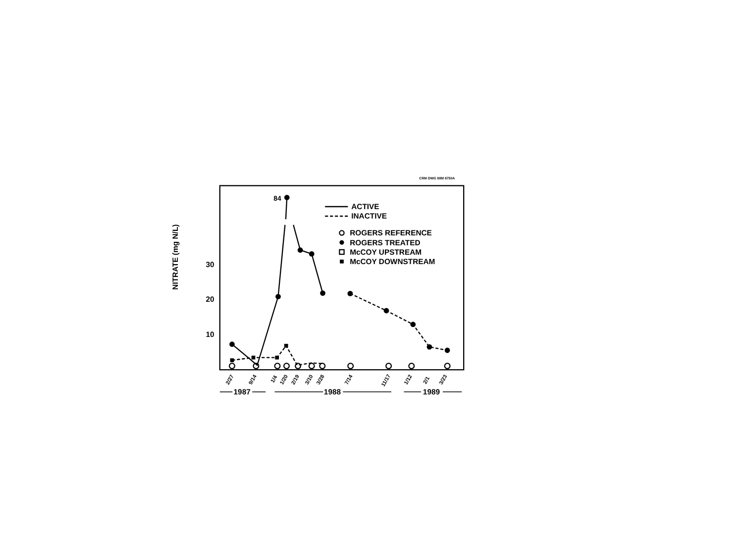CRM DWG 88M 8750A
NITRATE (mg N/L)
30
20
10
84
ACTIVE
INACTIVE
ROGERS REFERENCE
ROGERS TREATED
McCOY UPSTREAM
McCOY DOWNSTREAM
2/27
9/14
1/4
1/20
2/19
3/10
3/28
7/14
11/17
1/12
2/1
3/23
1987
1988
1989